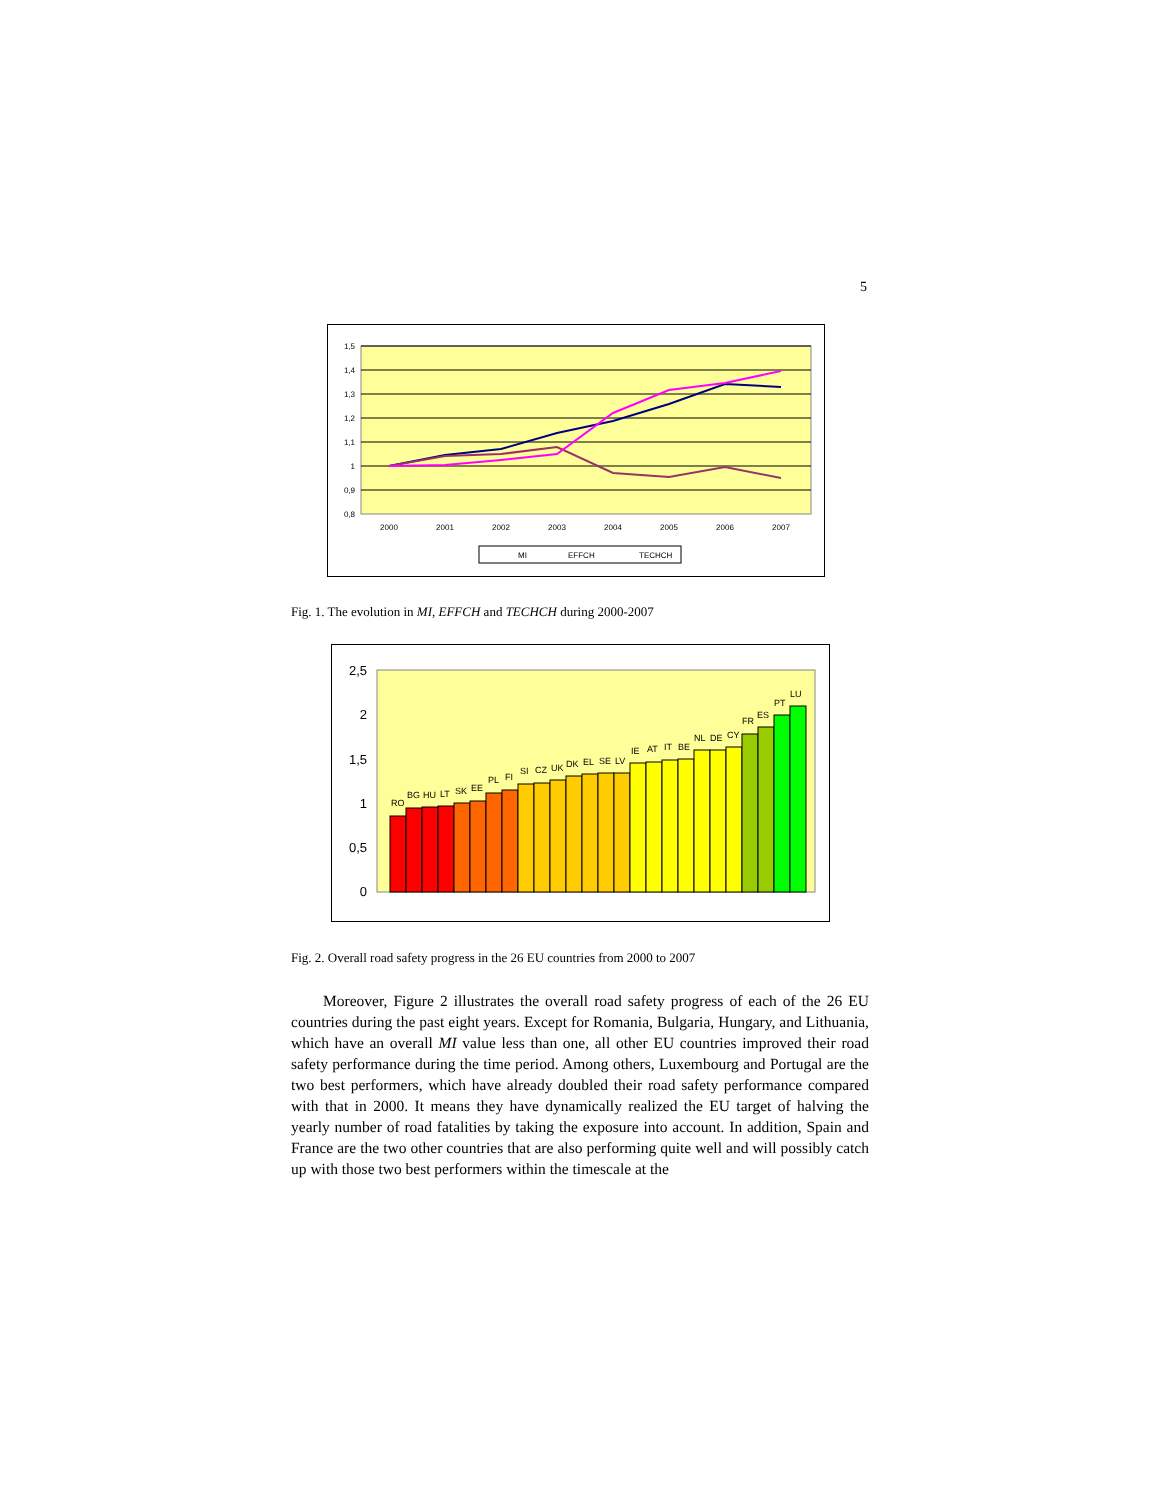5
1,5
1,4
1,3
1,2
1,1
1
0,9
0,8
2000
2001
2002
2003
2004
2005
2006
2007
MI
EFFCH
TECHCH
Fig. 1. The evolution in MI, EFFCH and TECHCH during 2000-2007
2,5
2
1,5
1
0,5
0
RO
BG
HU
LT
SK
EE
PL
FI
SI
CZ
UK
DK
EL
SE
LV
IE
AT
IT
BE
NL
DE
CY
FR
ES
PT
LU
Fig. 2. Overall road safety progress in the 26 EU countries from 2000 to 2007
Moreover, Figure 2 illustrates the overall road safety progress of each of the 26 EU countries during the past eight years. Except for Romania, Bulgaria, Hungary, and Lithuania, which have an overall MI value less than one, all other EU countries improved their road safety performance during the time period. Among others, Luxembourg and Portugal are the two best performers, which have already doubled their road safety performance compared with that in 2000. It means they have dynamically realized the EU target of halving the yearly number of road fatalities by taking the exposure into account. In addition, Spain and France are the two other countries that are also performing quite well and will possibly catch up with those two best performers within the timescale at the